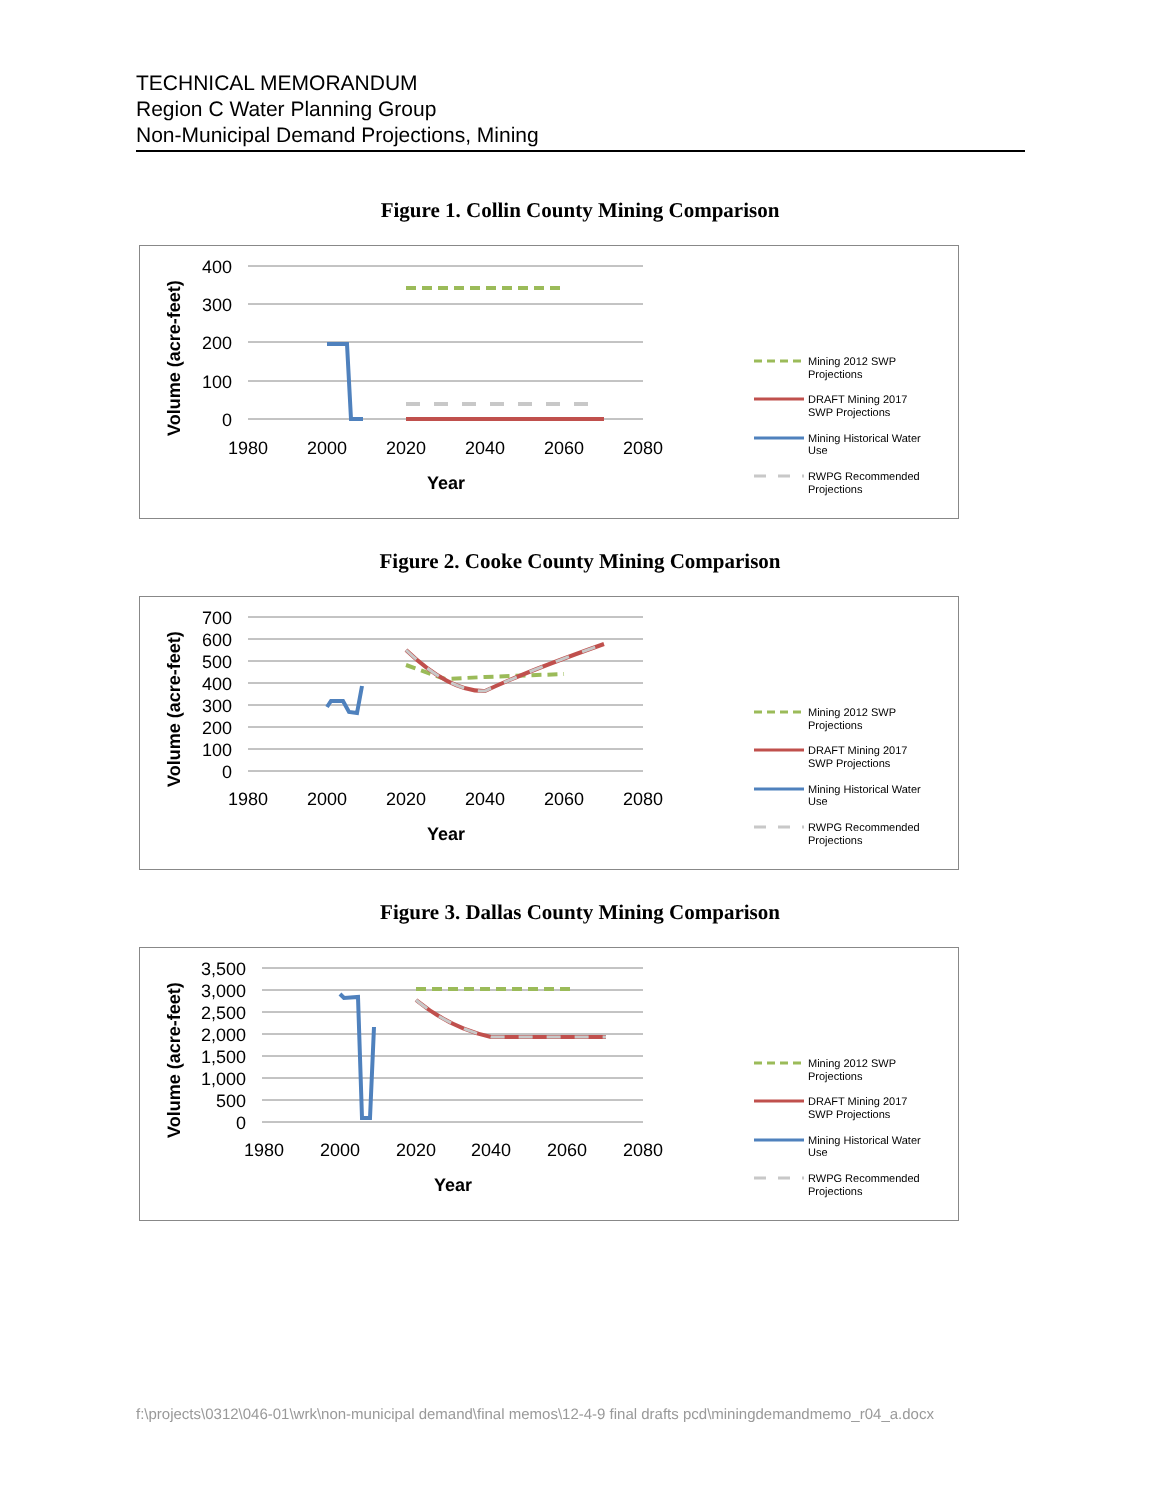TECHNICAL MEMORANDUM
Region C Water Planning Group
Non-Municipal Demand Projections, Mining
Figure 1. Collin County Mining Comparison
Volume (acre-feet)
400
300
200
100
0
1980
2000
2020
2040
2060
2080
Year
Mining 2012 SWP
Projections
DRAFT Mining 2017
SWP Projections
Mining Historical Water
Use
RWPG Recommended
Projections
Figure 2. Cooke County Mining Comparison
Volume (acre-feet)
700
600
500
400
300
200
100
0
1980
2000
2020
2040
2060
2080
Year
Mining 2012 SWP
Projections
DRAFT Mining 2017
SWP Projections
Mining Historical Water
Use
RWPG Recommended
Projections
Figure 3. Dallas County Mining Comparison
Volume (acre-feet)
3,500
3,000
2,500
2,000
1,500
1,000
500
0
1980
2000
2020
2040
2060
2080
Year
Mining 2012 SWP
Projections
DRAFT Mining 2017
SWP Projections
Mining Historical Water
Use
RWPG Recommended
Projections
f:\projects\0312\046-01\wrk\non-municipal demand\final memos\12-4-9 final drafts pcd\miningdemandmemo_r04_a.docx